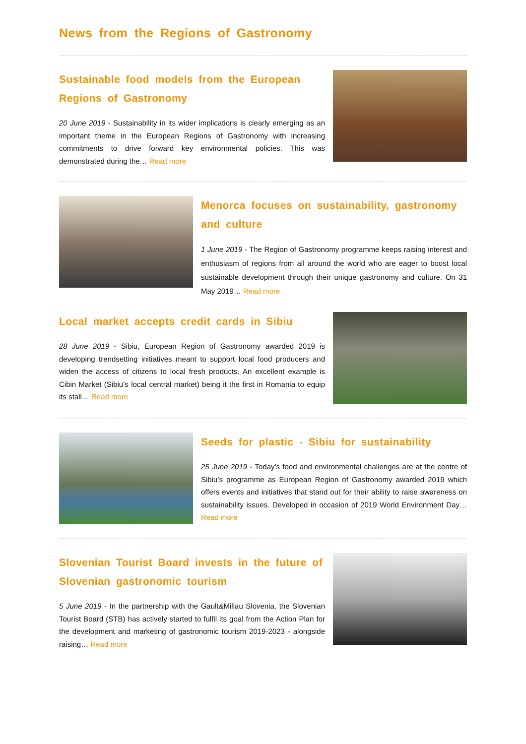News from the Regions of Gastronomy
Sustainable food models from the European Regions of Gastronomy
20 June 2019 - Sustainability in its wider implications is clearly emerging as an important theme in the European Regions of Gastronomy with increasing commitments to drive forward key environmental policies. This was demonstrated during the… Read more
Menorca focuses on sustainability, gastronomy and culture
1 June 2019 - The Region of Gastronomy programme keeps raising interest and enthusiasm of regions from all around the world who are eager to boost local sustainable development through their unique gastronomy and culture. On 31 May 2019… Read more
Local market accepts credit cards in Sibiu
28 June 2019 - Sibiu, European Region of Gastronomy awarded 2019 is developing trendsetting initiatives meant to support local food producers and widen the access of citizens to local fresh products. An excellent example is Cibin Market (Sibiu’s local central market) being it the first in Romania to equip its stall… Read more
Seeds for plastic - Sibiu for sustainability
25 June 2019 - Today’s food and environmental challenges are at the centre of Sibiu’s programme as European Region of Gastronomy awarded 2019 which offers events and initiatives that stand out for their ability to raise awareness on sustainability issues. Developed in occasion of 2019 World Environment Day… Read more
Slovenian Tourist Board invests in the future of Slovenian gastronomic tourism
5 June 2019 - In the partnership with the Gault&Millau Slovenia, the Slovenian Tourist Board (STB) has actively started to fulfil its goal from the Action Plan for the development and marketing of gastronomic tourism 2019-2023 - alongside raising… Read more